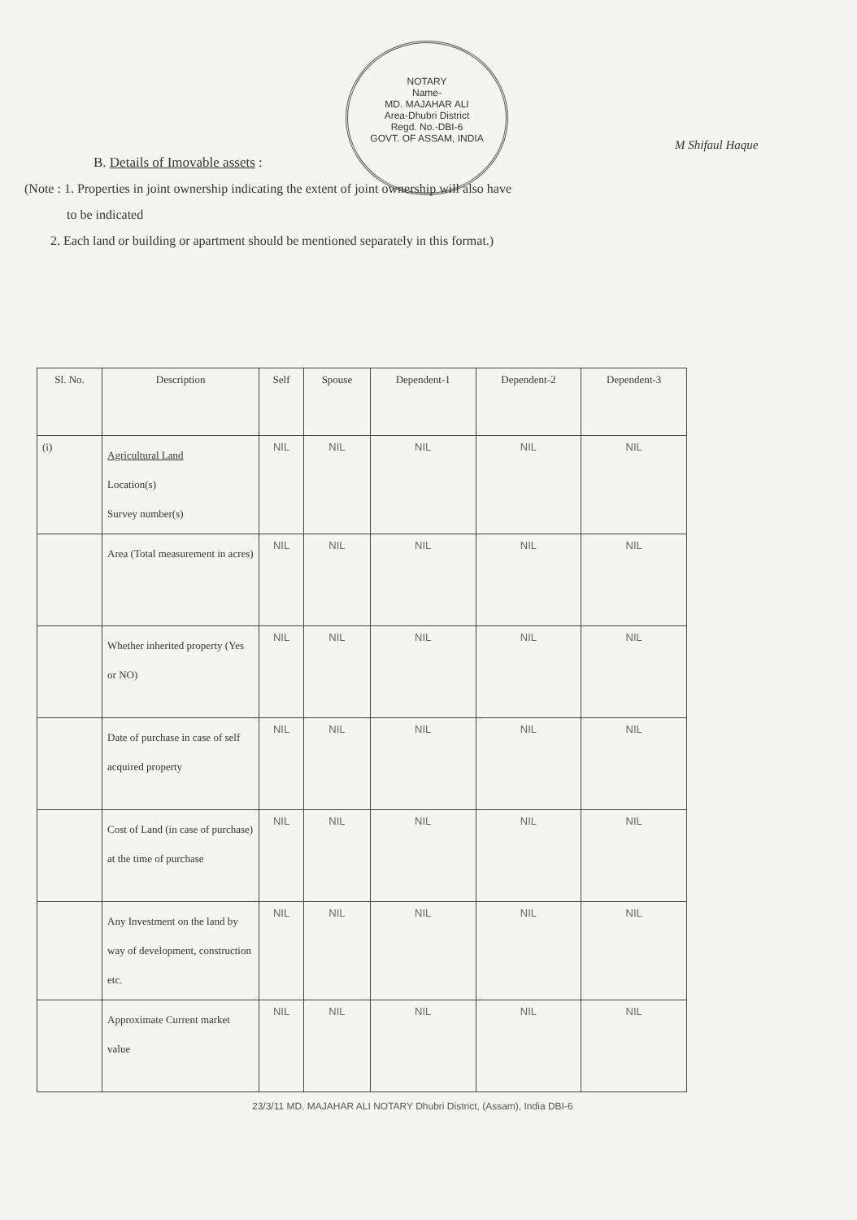NOTARY
Name-
MD. MAJAHAR ALI
Area-Dhubri District
Regd. No.-DBI-6
GOVT. OF ASSAM, INDIA
B. Details of Imovable assets :
(Note : 1. Properties in joint ownership indicating the extent of joint ownership will also have
to be indicated
2. Each land or building or apartment should be mentioned separately in this format.)
M Shifaul Haque
| Sl. No. | Description | Self | Spouse | Dependent-1 | Dependent-2 | Dependent-3 |
| --- | --- | --- | --- | --- | --- | --- |
| (i) | Agricultural Land Location(s) Survey number(s) | NIL | NIL | NIL | NIL | NIL |
| | Area (Total measurement in acres) | NIL | NIL | NIL | NIL | NIL |
| | Whether inherited property (Yes or NO) | NIL | NIL | NIL | NIL | NIL |
| | Date of purchase in case of self acquired property | NIL | NIL | NIL | NIL | NIL |
| | Cost of Land (in case of purchase) at the time of purchase | NIL | NIL | NIL | NIL | NIL |
| | Any Investment on the land by way of development, construction etc. | NIL | NIL | NIL | NIL | NIL |
| | Approximate Current market value | NIL | NIL | NIL | NIL | NIL |
23/3/11 MD. MAJAHAR ALI NOTARY Dhubri District, (Assam), India DBI-6